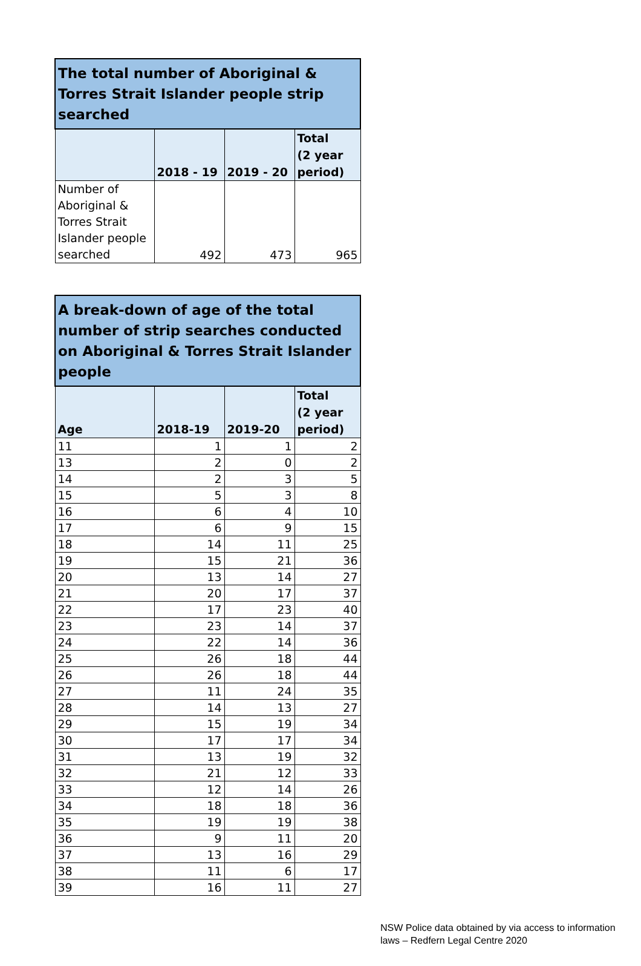| The total number of Aboriginal & Torres Strait Islander people strip searched | | | |
| --- | --- | --- | --- |
| | 2018 - 19 | 2019 - 20 | Total (2 year period) |
| Number of Aboriginal & Torres Strait Islander people searched | 492 | 473 | 965 |
| A break-down of age of the total number of strip searches conducted on Aboriginal & Torres Strait Islander people | | | |
| --- | --- | --- | --- |
| Age | 2018-19 | 2019-20 | Total (2 year period) |
| 11 | 1 | 1 | 2 |
| 13 | 2 | 0 | 2 |
| 14 | 2 | 3 | 5 |
| 15 | 5 | 3 | 8 |
| 16 | 6 | 4 | 10 |
| 17 | 6 | 9 | 15 |
| 18 | 14 | 11 | 25 |
| 19 | 15 | 21 | 36 |
| 20 | 13 | 14 | 27 |
| 21 | 20 | 17 | 37 |
| 22 | 17 | 23 | 40 |
| 23 | 23 | 14 | 37 |
| 24 | 22 | 14 | 36 |
| 25 | 26 | 18 | 44 |
| 26 | 26 | 18 | 44 |
| 27 | 11 | 24 | 35 |
| 28 | 14 | 13 | 27 |
| 29 | 15 | 19 | 34 |
| 30 | 17 | 17 | 34 |
| 31 | 13 | 19 | 32 |
| 32 | 21 | 12 | 33 |
| 33 | 12 | 14 | 26 |
| 34 | 18 | 18 | 36 |
| 35 | 19 | 19 | 38 |
| 36 | 9 | 11 | 20 |
| 37 | 13 | 16 | 29 |
| 38 | 11 | 6 | 17 |
| 39 | 16 | 11 | 27 |
NSW Police data obtained by via access to information
laws – Redfern Legal Centre 2020